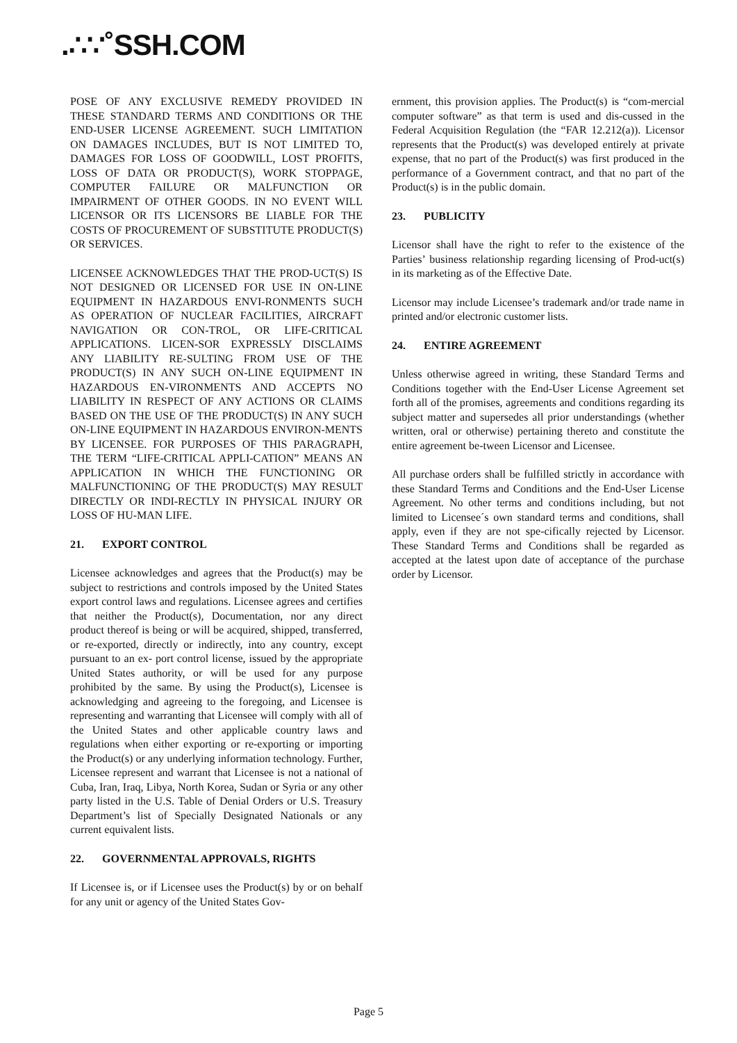.∴∵˚SSH.COM
POSE OF ANY EXCLUSIVE REMEDY PROVIDED IN THESE STANDARD TERMS AND CONDITIONS OR THE END-USER LICENSE AGREEMENT. SUCH LIMITATION ON DAMAGES INCLUDES, BUT IS NOT LIMITED TO, DAMAGES FOR LOSS OF GOODWILL, LOST PROFITS, LOSS OF DATA OR PRODUCT(S), WORK STOPPAGE, COMPUTER FAILURE OR MALFUNCTION OR IMPAIRMENT OF OTHER GOODS. IN NO EVENT WILL LICENSOR OR ITS LICENSORS BE LIABLE FOR THE COSTS OF PROCUREMENT OF SUBSTITUTE PRODUCT(S) OR SERVICES.
LICENSEE ACKNOWLEDGES THAT THE PROD-UCT(S) IS NOT DESIGNED OR LICENSED FOR USE IN ON-LINE EQUIPMENT IN HAZARDOUS ENVI-RONMENTS SUCH AS OPERATION OF NUCLEAR FACILITIES, AIRCRAFT NAVIGATION OR CON-TROL, OR LIFE-CRITICAL APPLICATIONS. LICEN-SOR EXPRESSLY DISCLAIMS ANY LIABILITY RE-SULTING FROM USE OF THE PRODUCT(S) IN ANY SUCH ON-LINE EQUIPMENT IN HAZARDOUS EN-VIRONMENTS AND ACCEPTS NO LIABILITY IN RESPECT OF ANY ACTIONS OR CLAIMS BASED ON THE USE OF THE PRODUCT(S) IN ANY SUCH ON-LINE EQUIPMENT IN HAZARDOUS ENVIRON-MENTS BY LICENSEE. FOR PURPOSES OF THIS PARAGRAPH, THE TERM “LIFE-CRITICAL APPLI-CATION” MEANS AN APPLICATION IN WHICH THE FUNCTIONING OR MALFUNCTIONING OF THE PRODUCT(S) MAY RESULT DIRECTLY OR INDI-RECTLY IN PHYSICAL INJURY OR LOSS OF HU-MAN LIFE.
21. EXPORT CONTROL
Licensee acknowledges and agrees that the Product(s) may be subject to restrictions and controls imposed by the United States export control laws and regulations. Licensee agrees and certifies that neither the Product(s), Documentation, nor any direct product thereof is being or will be acquired, shipped, transferred, or re-exported, directly or indirectly, into any country, except pursuant to an ex- port control license, issued by the appropriate United States authority, or will be used for any purpose prohibited by the same. By using the Product(s), Licensee is acknowledging and agreeing to the foregoing, and Licensee is representing and warranting that Licensee will comply with all of the United States and other applicable country laws and regulations when either exporting or re-exporting or importing the Product(s) or any underlying information technology. Further, Licensee represent and warrant that Licensee is not a national of Cuba, Iran, Iraq, Libya, North Korea, Sudan or Syria or any other party listed in the U.S. Table of Denial Orders or U.S. Treasury Department’s list of Specially Designated Nationals or any current equivalent lists.
22. GOVERNMENTAL APPROVALS, RIGHTS
If Licensee is, or if Licensee uses the Product(s) by or on behalf for any unit or agency of the United States Gov-
ernment, this provision applies. The Product(s) is “com-mercial computer software” as that term is used and dis-cussed in the Federal Acquisition Regulation (the “FAR 12.212(a)). Licensor represents that the Product(s) was developed entirely at private expense, that no part of the Product(s) was first produced in the performance of a Government contract, and that no part of the Product(s) is in the public domain.
23. PUBLICITY
Licensor shall have the right to refer to the existence of the Parties’ business relationship regarding licensing of Prod-uct(s) in its marketing as of the Effective Date.
Licensor may include Licensee’s trademark and/or trade name in printed and/or electronic customer lists.
24. ENTIRE AGREEMENT
Unless otherwise agreed in writing, these Standard Terms and Conditions together with the End-User License Agreement set forth all of the promises, agreements and conditions regarding its subject matter and supersedes all prior understandings (whether written, oral or otherwise) pertaining thereto and constitute the entire agreement be-tween Licensor and Licensee.
All purchase orders shall be fulfilled strictly in accordance with these Standard Terms and Conditions and the End-User License Agreement. No other terms and conditions including, but not limited to Licensee´s own standard terms and conditions, shall apply, even if they are not spe-cifically rejected by Licensor. These Standard Terms and Conditions shall be regarded as accepted at the latest upon date of acceptance of the purchase order by Licensor.
Page 5